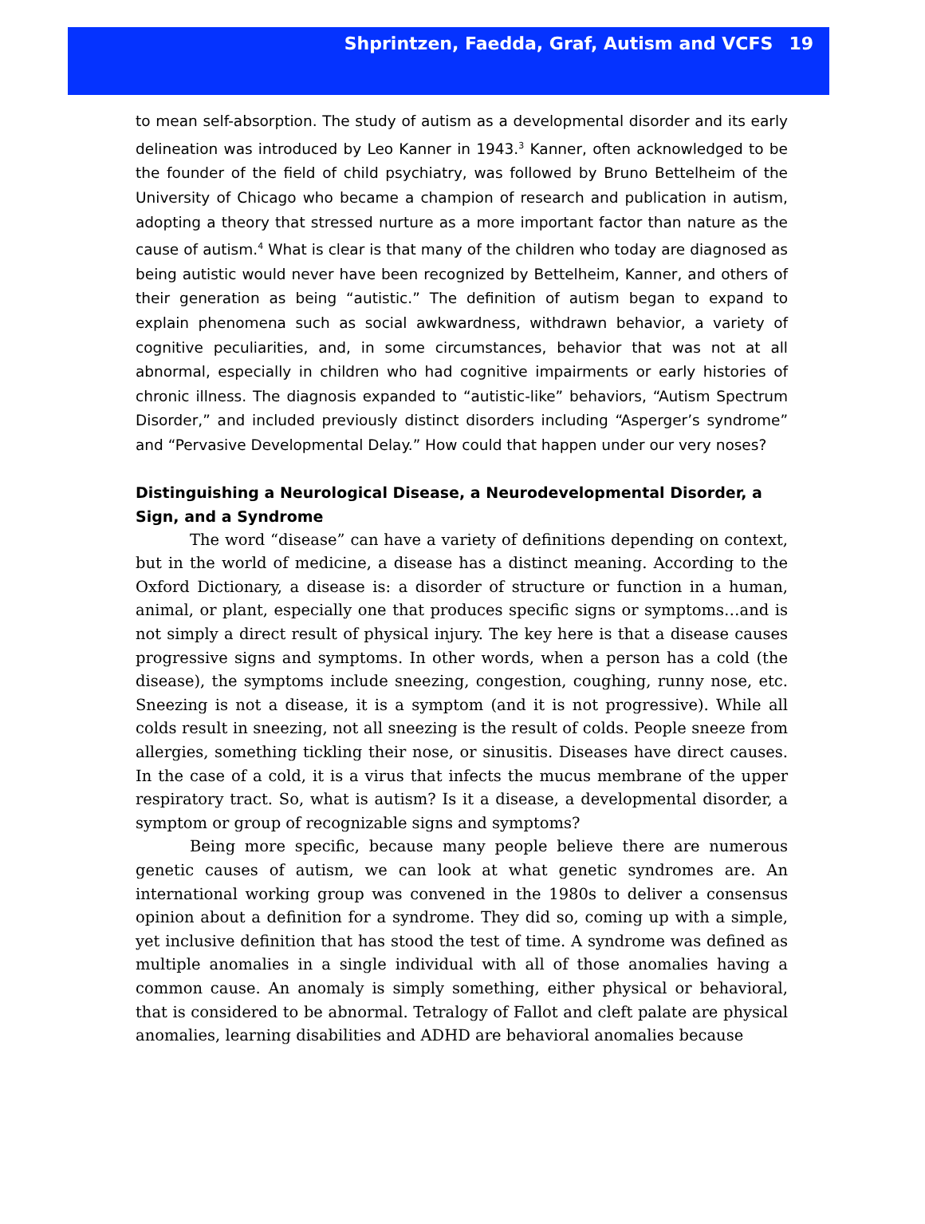Shprintzen, Faedda, Graf, Autism and VCFS 19
to mean self-absorption. The study of autism as a developmental disorder and its early delineation was introduced by Leo Kanner in 1943.<sup>3</sup> Kanner, often acknowledged to be the founder of the field of child psychiatry, was followed by Bruno Bettelheim of the University of Chicago who became a champion of research and publication in autism, adopting a theory that stressed nurture as a more important factor than nature as the cause of autism.<sup>4</sup> What is clear is that many of the children who today are diagnosed as being autistic would never have been recognized by Bettelheim, Kanner, and others of their generation as being “autistic.” The definition of autism began to expand to explain phenomena such as social awkwardness, withdrawn behavior, a variety of cognitive peculiarities, and, in some circumstances, behavior that was not at all abnormal, especially in children who had cognitive impairments or early histories of chronic illness. The diagnosis expanded to “autistic-like” behaviors, “Autism Spectrum Disorder,” and included previously distinct disorders including “Asperger’s syndrome” and “Pervasive Developmental Delay.” How could that happen under our very noses?
Distinguishing a Neurological Disease, a Neurodevelopmental Disorder, a Sign, and a Syndrome
The word “disease” can have a variety of definitions depending on context, but in the world of medicine, a disease has a distinct meaning. According to the Oxford Dictionary, a disease is: a disorder of structure or function in a human, animal, or plant, especially one that produces specific signs or symptoms…and is not simply a direct result of physical injury. The key here is that a disease causes progressive signs and symptoms. In other words, when a person has a cold (the disease), the symptoms include sneezing, congestion, coughing, runny nose, etc. Sneezing is not a disease, it is a symptom (and it is not progressive). While all colds result in sneezing, not all sneezing is the result of colds. People sneeze from allergies, something tickling their nose, or sinusitis. Diseases have direct causes. In the case of a cold, it is a virus that infects the mucus membrane of the upper respiratory tract. So, what is autism? Is it a disease, a developmental disorder, a symptom or group of recognizable signs and symptoms?
Being more specific, because many people believe there are numerous genetic causes of autism, we can look at what genetic syndromes are. An international working group was convened in the 1980s to deliver a consensus opinion about a definition for a syndrome. They did so, coming up with a simple, yet inclusive definition that has stood the test of time. A syndrome was defined as multiple anomalies in a single individual with all of those anomalies having a common cause. An anomaly is simply something, either physical or behavioral, that is considered to be abnormal. Tetralogy of Fallot and cleft palate are physical anomalies, learning disabilities and ADHD are behavioral anomalies because